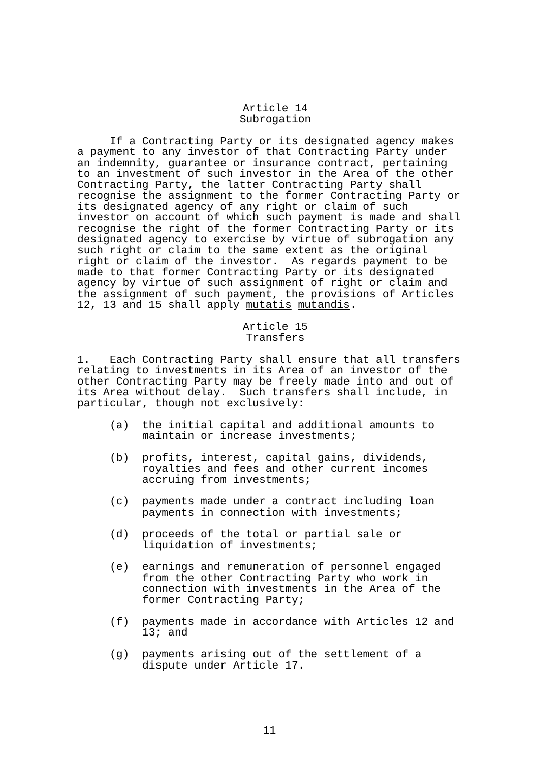Article 14
Subrogation
If a Contracting Party or its designated agency makes a payment to any investor of that Contracting Party under an indemnity, guarantee or insurance contract, pertaining to an investment of such investor in the Area of the other Contracting Party, the latter Contracting Party shall recognise the assignment to the former Contracting Party or its designated agency of any right or claim of such investor on account of which such payment is made and shall recognise the right of the former Contracting Party or its designated agency to exercise by virtue of subrogation any such right or claim to the same extent as the original right or claim of the investor. As regards payment to be made to that former Contracting Party or its designated agency by virtue of such assignment of right or claim and the assignment of such payment, the provisions of Articles 12, 13 and 15 shall apply mutatis mutandis.
Article 15
Transfers
1. Each Contracting Party shall ensure that all transfers relating to investments in its Area of an investor of the other Contracting Party may be freely made into and out of its Area without delay. Such transfers shall include, in particular, though not exclusively:
(a) the initial capital and additional amounts to maintain or increase investments;
(b) profits, interest, capital gains, dividends, royalties and fees and other current incomes accruing from investments;
(c) payments made under a contract including loan payments in connection with investments;
(d) proceeds of the total or partial sale or liquidation of investments;
(e) earnings and remuneration of personnel engaged from the other Contracting Party who work in connection with investments in the Area of the former Contracting Party;
(f) payments made in accordance with Articles 12 and 13; and
(g) payments arising out of the settlement of a dispute under Article 17.
11